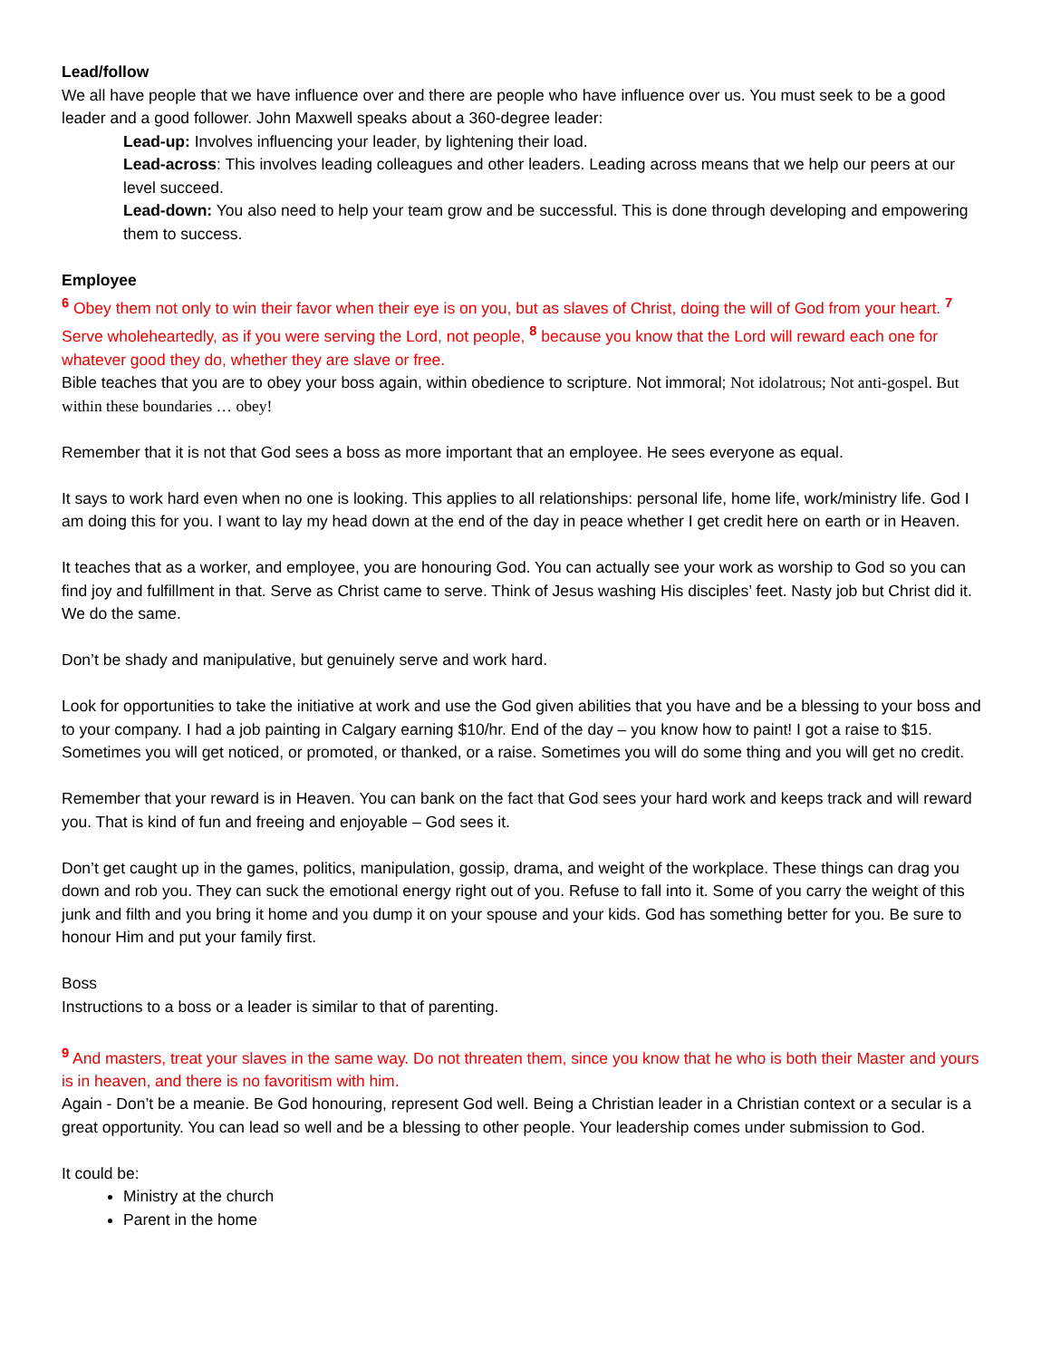Lead/follow
We all have people that we have influence over and there are people who have influence over us. You must seek to be a good leader and a good follower. John Maxwell speaks about a 360-degree leader:
Lead-up: Involves influencing your leader, by lightening their load.
Lead-across: This involves leading colleagues and other leaders. Leading across means that we help our peers at our level succeed.
Lead-down: You also need to help your team grow and be successful. This is done through developing and empowering them to success.
Employee
<sup>6</sup> Obey them not only to win their favor when their eye is on you, but as slaves of Christ, doing the will of God from your heart. <sup>7</sup> Serve wholeheartedly, as if you were serving the Lord, not people, <sup>8</sup> because you know that the Lord will reward each one for whatever good they do, whether they are slave or free.
Bible teaches that you are to obey your boss again, within obedience to scripture. Not immoral; Not idolatrous; Not anti-gospel. But within these boundaries … obey!
Remember that it is not that God sees a boss as more important that an employee. He sees everyone as equal.
It says to work hard even when no one is looking. This applies to all relationships: personal life, home life, work/ministry life. God I am doing this for you. I want to lay my head down at the end of the day in peace whether I get credit here on earth or in Heaven.
It teaches that as a worker, and employee, you are honouring God. You can actually see your work as worship to God so you can find joy and fulfillment in that. Serve as Christ came to serve. Think of Jesus washing His disciples’ feet. Nasty job but Christ did it. We do the same.
Don’t be shady and manipulative, but genuinely serve and work hard.
Look for opportunities to take the initiative at work and use the God given abilities that you have and be a blessing to your boss and to your company. I had a job painting in Calgary earning $10/hr. End of the day – you know how to paint! I got a raise to $15. Sometimes you will get noticed, or promoted, or thanked, or a raise. Sometimes you will do some thing and you will get no credit.
Remember that your reward is in Heaven. You can bank on the fact that God sees your hard work and keeps track and will reward you. That is kind of fun and freeing and enjoyable – God sees it.
Don’t get caught up in the games, politics, manipulation, gossip, drama, and weight of the workplace. These things can drag you down and rob you. They can suck the emotional energy right out of you. Refuse to fall into it. Some of you carry the weight of this junk and filth and you bring it home and you dump it on your spouse and your kids. God has something better for you. Be sure to honour Him and put your family first.
Boss
Instructions to a boss or a leader is similar to that of parenting.
<sup>9</sup> And masters, treat your slaves in the same way. Do not threaten them, since you know that he who is both their Master and yours is in heaven, and there is no favoritism with him.
Again - Don’t be a meanie. Be God honouring, represent God well. Being a Christian leader in a Christian context or a secular is a great opportunity. You can lead so well and be a blessing to other people. Your leadership comes under submission to God.
It could be:
Ministry at the church
Parent in the home